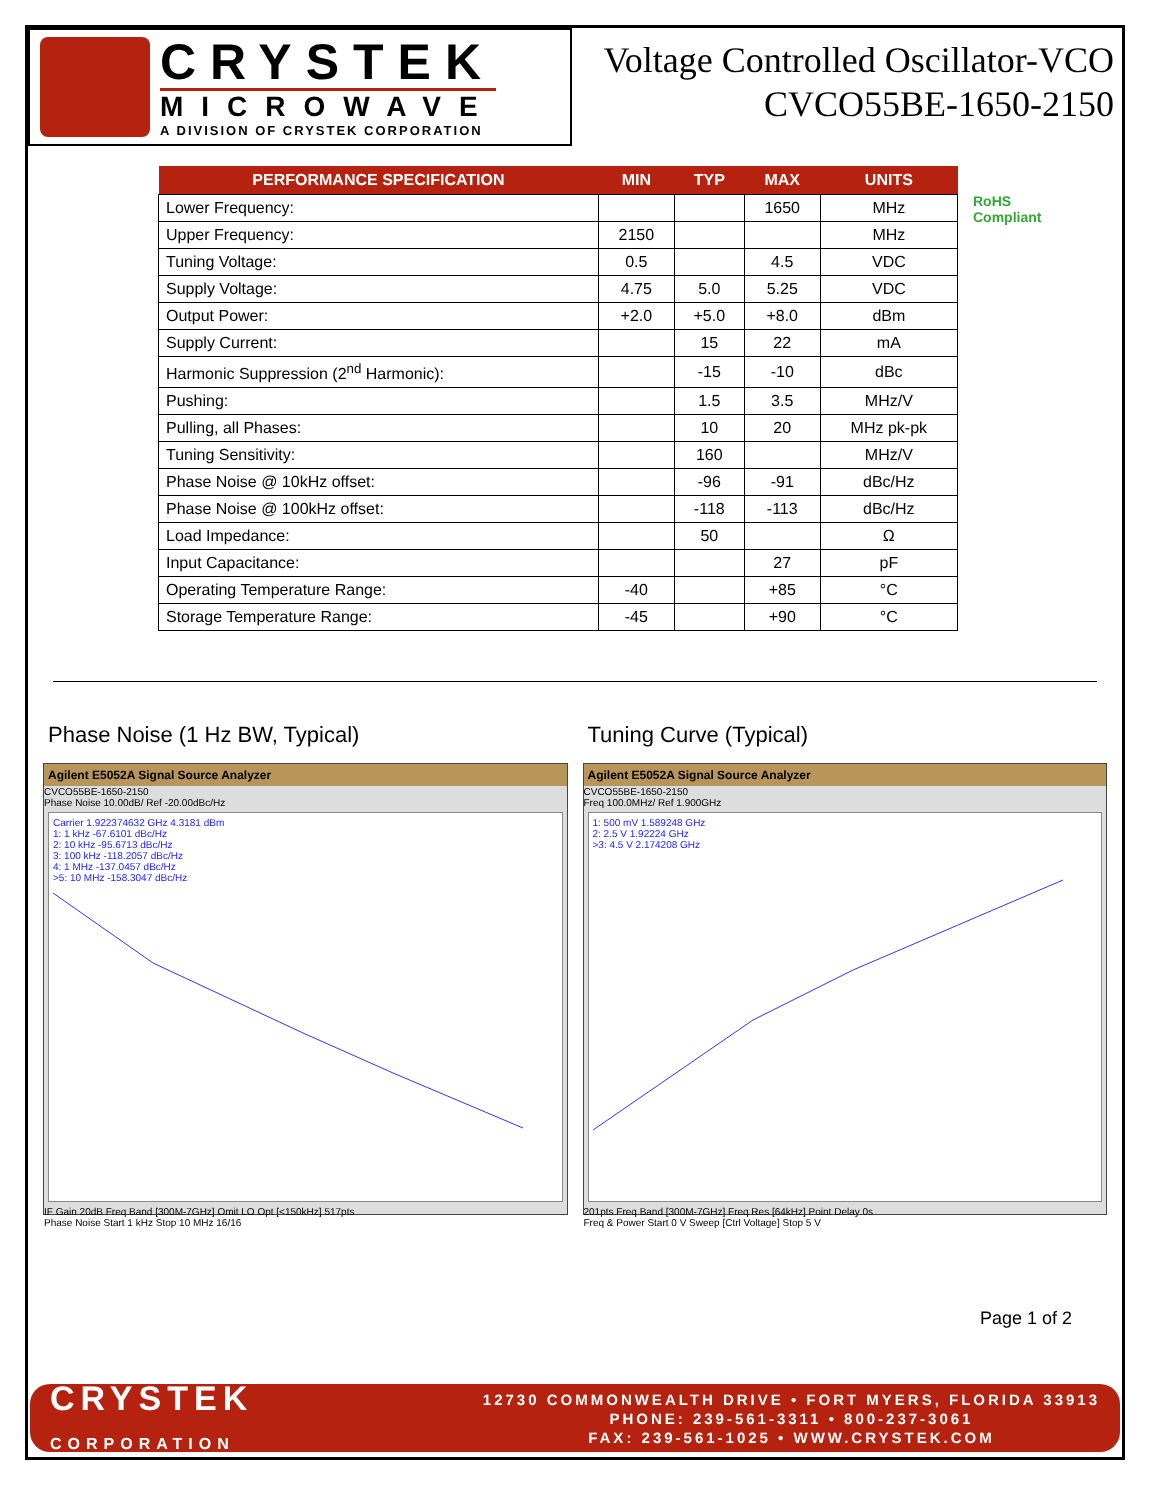CRYSTEK
MICROWAVE
A DIVISION OF CRYSTEK CORPORATION
Voltage Controlled Oscillator-VCO
CVCO55BE-1650-2150
| PERFORMANCE SPECIFICATION | MIN | TYP | MAX | UNITS |
| --- | --- | --- | --- | --- |
| Lower Frequency: | | | 1650 | MHz |
| Upper Frequency: | 2150 | | | MHz |
| Tuning Voltage: | 0.5 | | 4.5 | VDC |
| Supply Voltage: | 4.75 | 5.0 | 5.25 | VDC |
| Output Power: | +2.0 | +5.0 | +8.0 | dBm |
| Supply Current: | | 15 | 22 | mA |
| Harmonic Suppression (2<sup>nd</sup> Harmonic): | | -15 | -10 | dBc |
| Pushing: | | 1.5 | 3.5 | MHz/V |
| Pulling, all Phases: | | 10 | 20 | MHz pk-pk |
| Tuning Sensitivity: | | 160 | | MHz/V |
| Phase Noise @ 10kHz offset: | | -96 | -91 | dBc/Hz |
| Phase Noise @ 100kHz offset: | | -118 | -113 | dBc/Hz |
| Load Impedance: | | 50 | | Ω |
| Input Capacitance: | | | 27 | pF |
| Operating Temperature Range: | -40 | | +85 | °C |
| Storage Temperature Range: | -45 | | +90 | °C |
RoHS
Compliant
Phase Noise (1 Hz BW, Typical)
Agilent E5052A Signal Source Analyzer
CVCO55BE-1650-2150
Phase Noise 10.00dB/ Ref -20.00dBc/Hz
Carrier 1.922374632 GHz 4.3181 dBm
1: 1 kHz -67.6101 dBc/Hz
2: 10 kHz -95.6713 dBc/Hz
3: 100 kHz -118.2057 dBc/Hz
4: 1 MHz -137.0457 dBc/Hz
>5: 10 MHz -158.3047 dBc/Hz
IF Gain 20dB Freq Band [300M-7GHz] Omit LO Opt [<150kHz] 517pts
Phase Noise Start 1 kHz Stop 10 MHz 16/16
Tuning Curve (Typical)
Agilent E5052A Signal Source Analyzer
CVCO55BE-1650-2150
Freq 100.0MHz/ Ref 1.900GHz
1: 500 mV 1.589248 GHz
2: 2.5 V 1.92224 GHz
>3: 4.5 V 2.174208 GHz
201pts Freq Band [300M-7GHz] Freq Res [64kHz] Point Delay 0s
Freq & Power Start 0 V Sweep [Ctrl Voltage] Stop 5 V
Page 1 of 2
CRYSTEK
CORPORATION
12730 COMMONWEALTH DRIVE • FORT MYERS, FLORIDA 33913
PHONE: 239-561-3311 • 800-237-3061
FAX: 239-561-1025 • WWW.CRYSTEK.COM